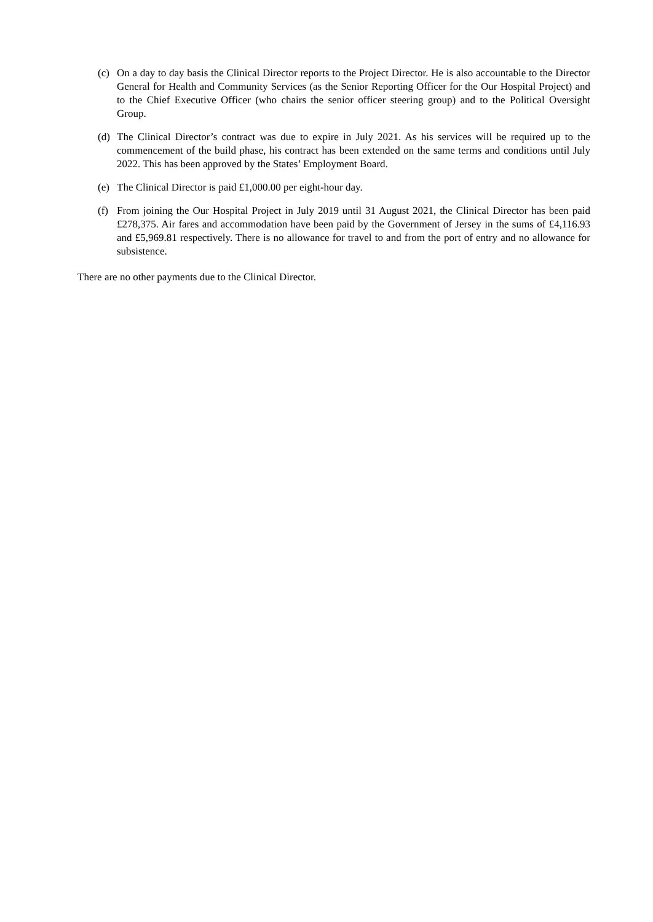(c) On a day to day basis the Clinical Director reports to the Project Director. He is also accountable to the Director General for Health and Community Services (as the Senior Reporting Officer for the Our Hospital Project) and to the Chief Executive Officer (who chairs the senior officer steering group) and to the Political Oversight Group.
(d) The Clinical Director’s contract was due to expire in July 2021. As his services will be required up to the commencement of the build phase, his contract has been extended on the same terms and conditions until July 2022. This has been approved by the States’ Employment Board.
(e) The Clinical Director is paid £1,000.00 per eight-hour day.
(f) From joining the Our Hospital Project in July 2019 until 31 August 2021, the Clinical Director has been paid £278,375. Air fares and accommodation have been paid by the Government of Jersey in the sums of £4,116.93 and £5,969.81 respectively. There is no allowance for travel to and from the port of entry and no allowance for subsistence.
There are no other payments due to the Clinical Director.